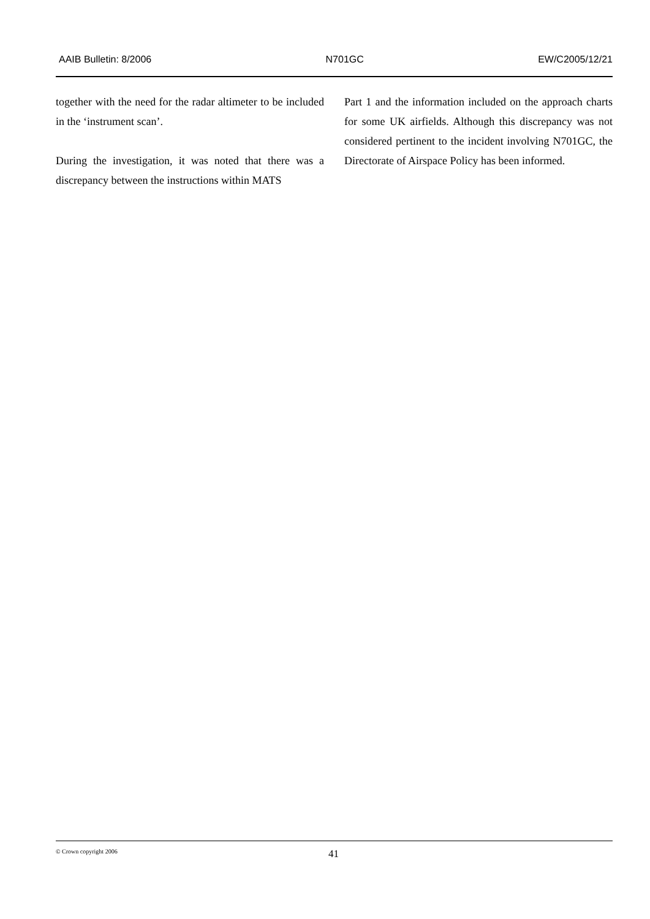AAIB Bulletin: 8/2006 N701GC EW/C2005/12/21
together with the need for the radar altimeter to be included in the ‘instrument scan’.
During the investigation, it was noted that there was a discrepancy between the instructions within MATS
Part 1 and the information included on the approach charts for some UK airfields. Although this discrepancy was not considered pertinent to the incident involving N701GC, the Directorate of Airspace Policy has been informed.
© Crown copyright 2006 41